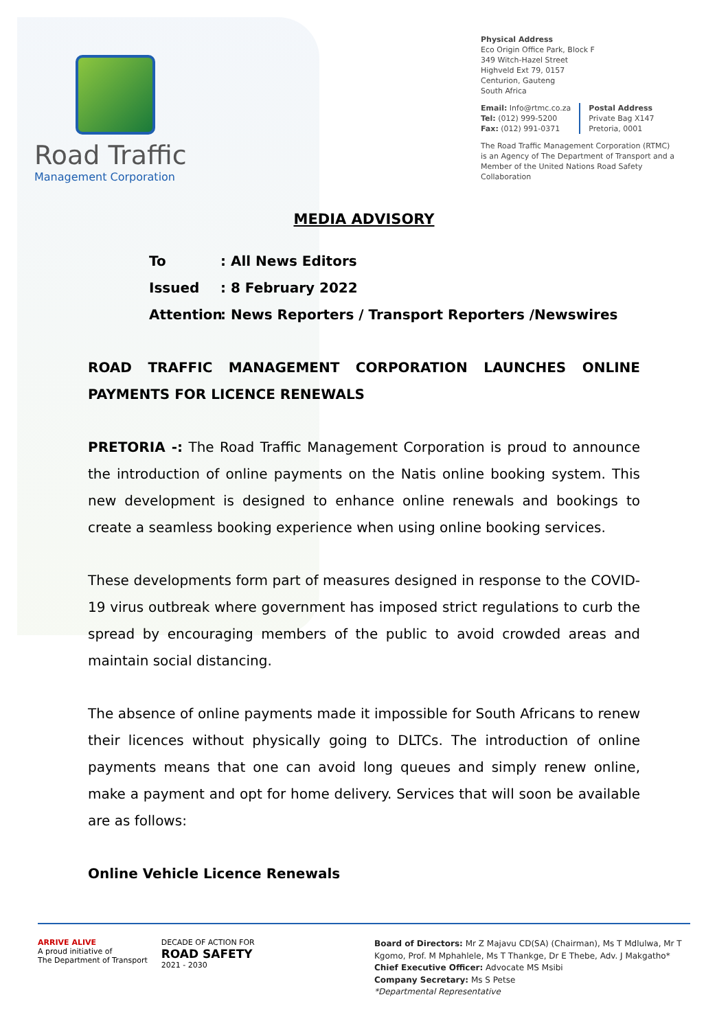Road Traffic
Management Corporation
Physical Address
Eco Origin Office Park, Block F
349 Witch-Hazel Street
Highveld Ext 79, 0157
Centurion, Gauteng
South Africa
Email: Info@rtmc.co.za
Tel: (012) 999-5200
Fax: (012) 991-0371
Postal Address
Private Bag X147
Pretoria, 0001
The Road Traffic Management Corporation (RTMC)
is an Agency of The Department of Transport and a
Member of the United Nations Road Safety Collaboration
MEDIA ADVISORY
To: All News Editors
Issued: 8 February 2022
Attention: News Reporters / Transport Reporters /Newswires
ROAD TRAFFIC MANAGEMENT CORPORATION LAUNCHES ONLINE PAYMENTS FOR LICENCE RENEWALS
PRETORIA -: The Road Traffic Management Corporation is proud to announce the introduction of online payments on the Natis online booking system. This new development is designed to enhance online renewals and bookings to create a seamless booking experience when using online booking services.
These developments form part of measures designed in response to the COVID-19 virus outbreak where government has imposed strict regulations to curb the spread by encouraging members of the public to avoid crowded areas and maintain social distancing.
The absence of online payments made it impossible for South Africans to renew their licences without physically going to DLTCs. The introduction of online payments means that one can avoid long queues and simply renew online, make a payment and opt for home delivery. Services that will soon be available are as follows:
Online Vehicle Licence Renewals
ARRIVE ALIVE
A proud initiative of
The Department of Transport
DECADE OF ACTION FOR
ROAD SAFETY
2021 - 2030
Board of Directors: Mr Z Majavu CD(SA) (Chairman), Ms T Mdlulwa, Mr T Kgomo, Prof. M Mphahlele, Ms T Thankge, Dr E Thebe, Adv. J Makgatho*
Chief Executive Officer: Advocate MS Msibi
Company Secretary: Ms S Petse
*Departmental Representative